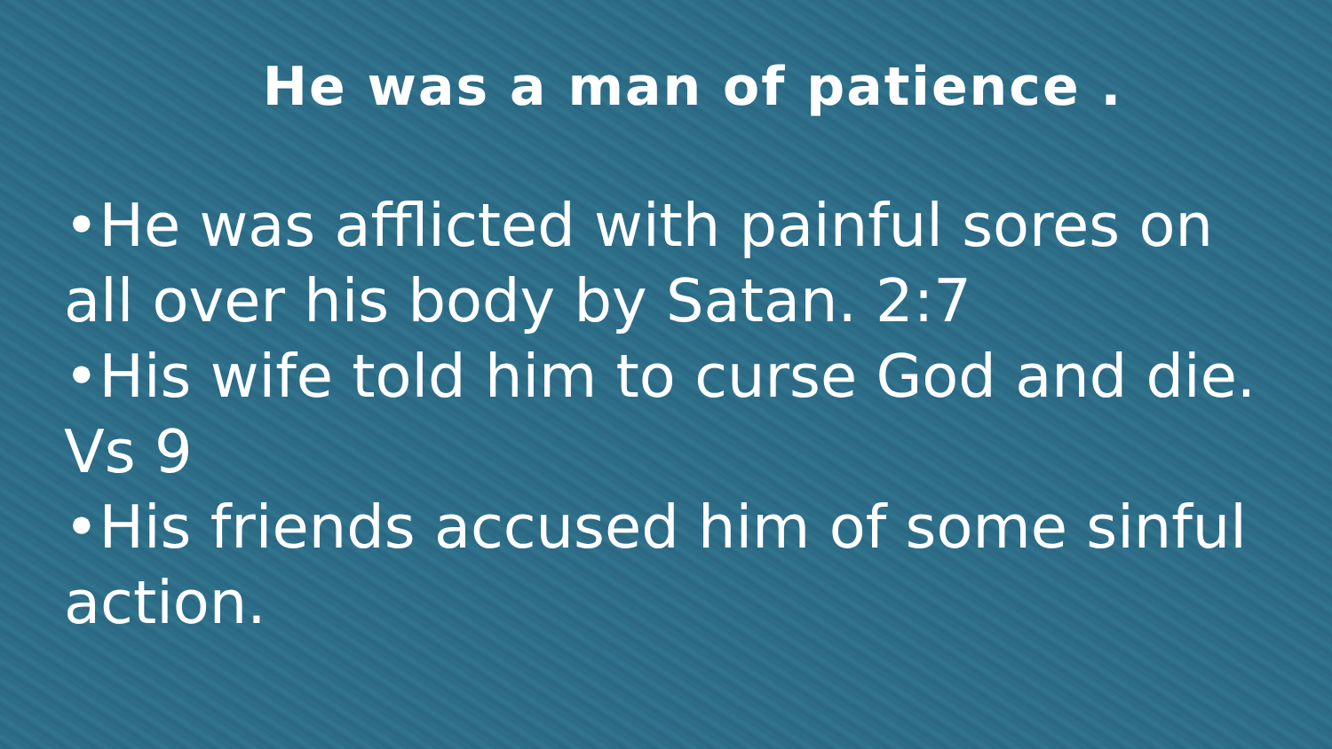He was a man of patience .
•He was afflicted with painful sores on all over his body by Satan. 2:7
•His wife told him to curse God and die. Vs 9
•His friends accused him of some sinful action.